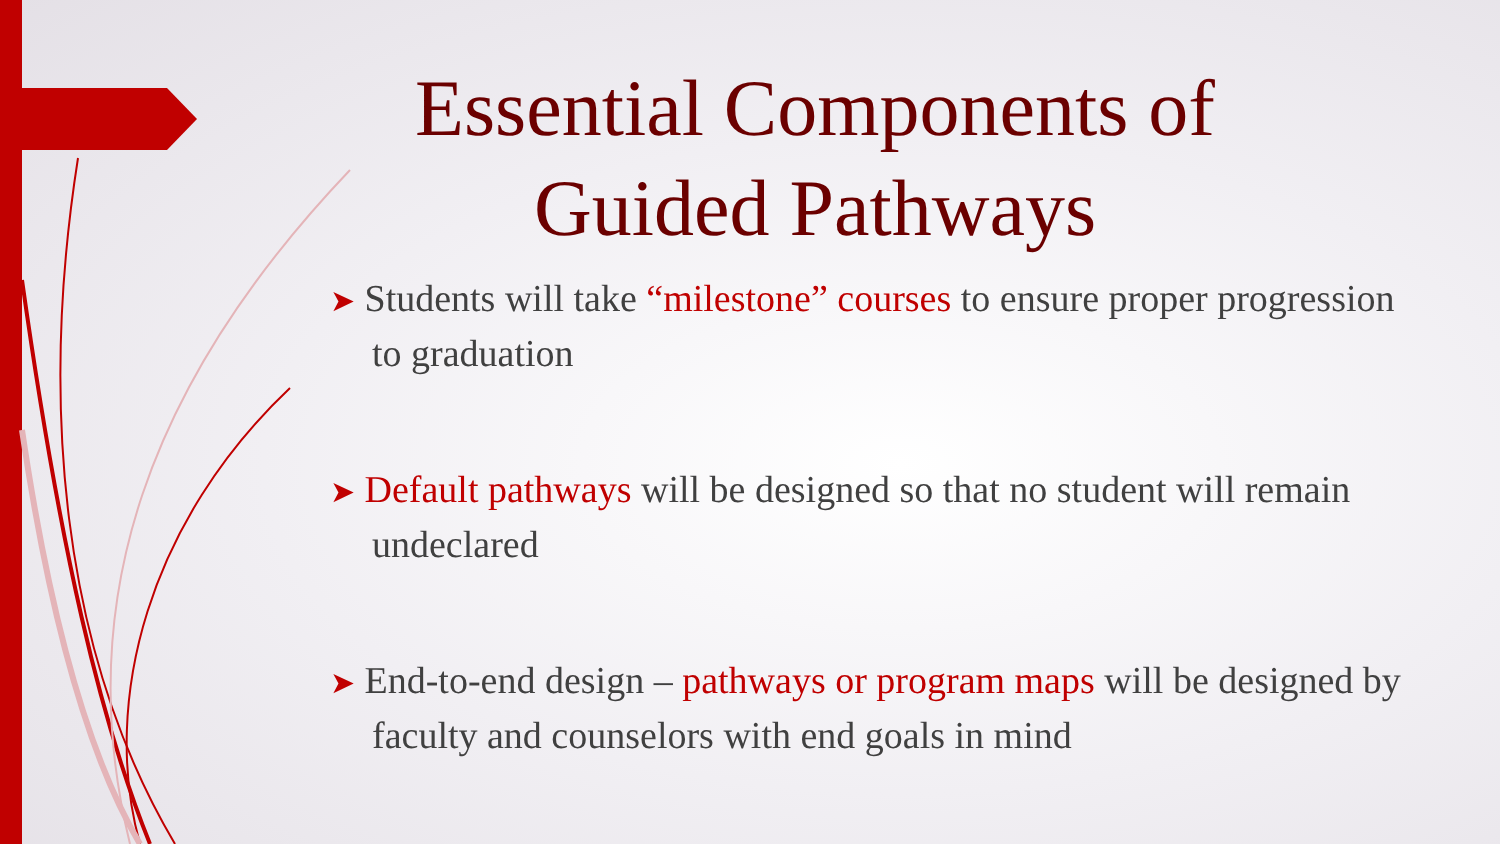Essential Components of Guided Pathways
➤ Students will take “milestone” courses to ensure proper progression to graduation
➤ Default pathways will be designed so that no student will remain undeclared
➤ End-to-end design – pathways or program maps will be designed by faculty and counselors with end goals in mind